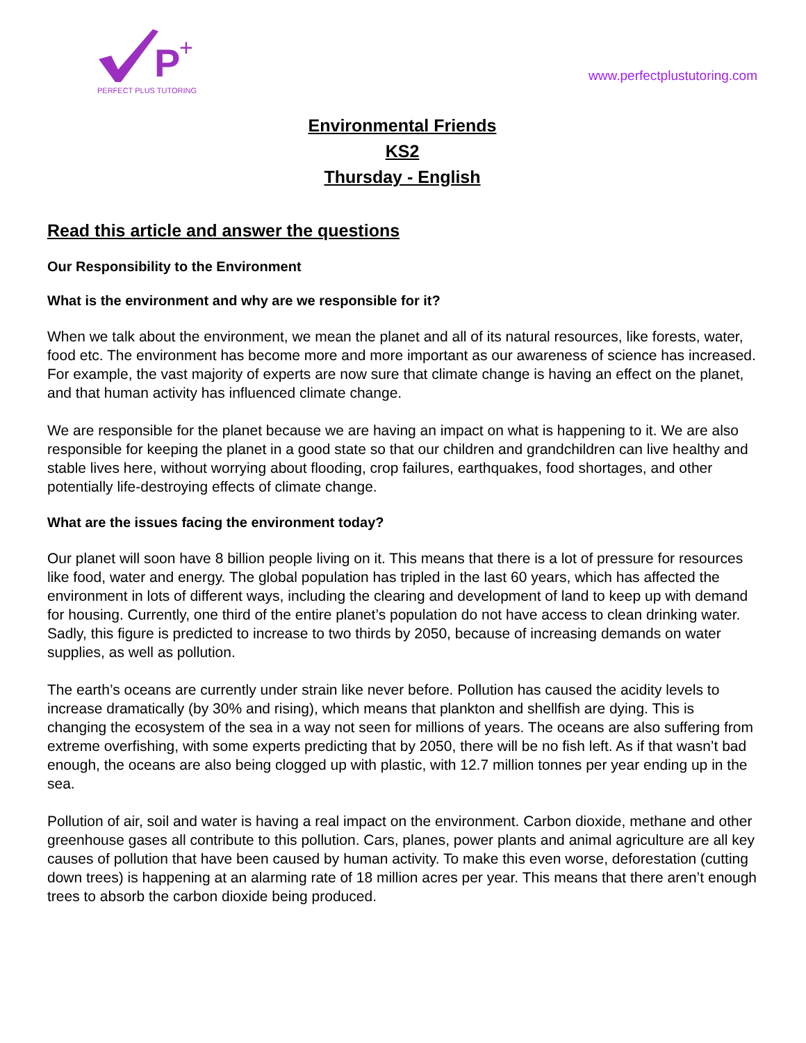P
+
PERFECT PLUS TUTORING
www.perfectplustutoring.com
Environmental Friends
KS2
Thursday - English
Read this article and answer the questions
Our Responsibility to the Environment
What is the environment and why are we responsible for it?
When we talk about the environment, we mean the planet and all of its natural resources, like forests, water, food etc. The environment has become more and more important as our awareness of science has increased. For example, the vast majority of experts are now sure that climate change is having an effect on the planet, and that human activity has influenced climate change.
We are responsible for the planet because we are having an impact on what is happening to it. We are also responsible for keeping the planet in a good state so that our children and grandchildren can live healthy and stable lives here, without worrying about flooding, crop failures, earthquakes, food shortages, and other potentially life-destroying effects of climate change.
What are the issues facing the environment today?
Our planet will soon have 8 billion people living on it. This means that there is a lot of pressure for resources like food, water and energy. The global population has tripled in the last 60 years, which has affected the environment in lots of different ways, including the clearing and development of land to keep up with demand for housing. Currently, one third of the entire planet’s population do not have access to clean drinking water. Sadly, this figure is predicted to increase to two thirds by 2050, because of increasing demands on water supplies, as well as pollution.
The earth’s oceans are currently under strain like never before. Pollution has caused the acidity levels to increase dramatically (by 30% and rising), which means that plankton and shellfish are dying. This is changing the ecosystem of the sea in a way not seen for millions of years. The oceans are also suffering from extreme overfishing, with some experts predicting that by 2050, there will be no fish left. As if that wasn’t bad enough, the oceans are also being clogged up with plastic, with 12.7 million tonnes per year ending up in the sea.
Pollution of air, soil and water is having a real impact on the environment. Carbon dioxide, methane and other greenhouse gases all contribute to this pollution. Cars, planes, power plants and animal agriculture are all key causes of pollution that have been caused by human activity. To make this even worse, deforestation (cutting down trees) is happening at an alarming rate of 18 million acres per year. This means that there aren’t enough trees to absorb the carbon dioxide being produced.